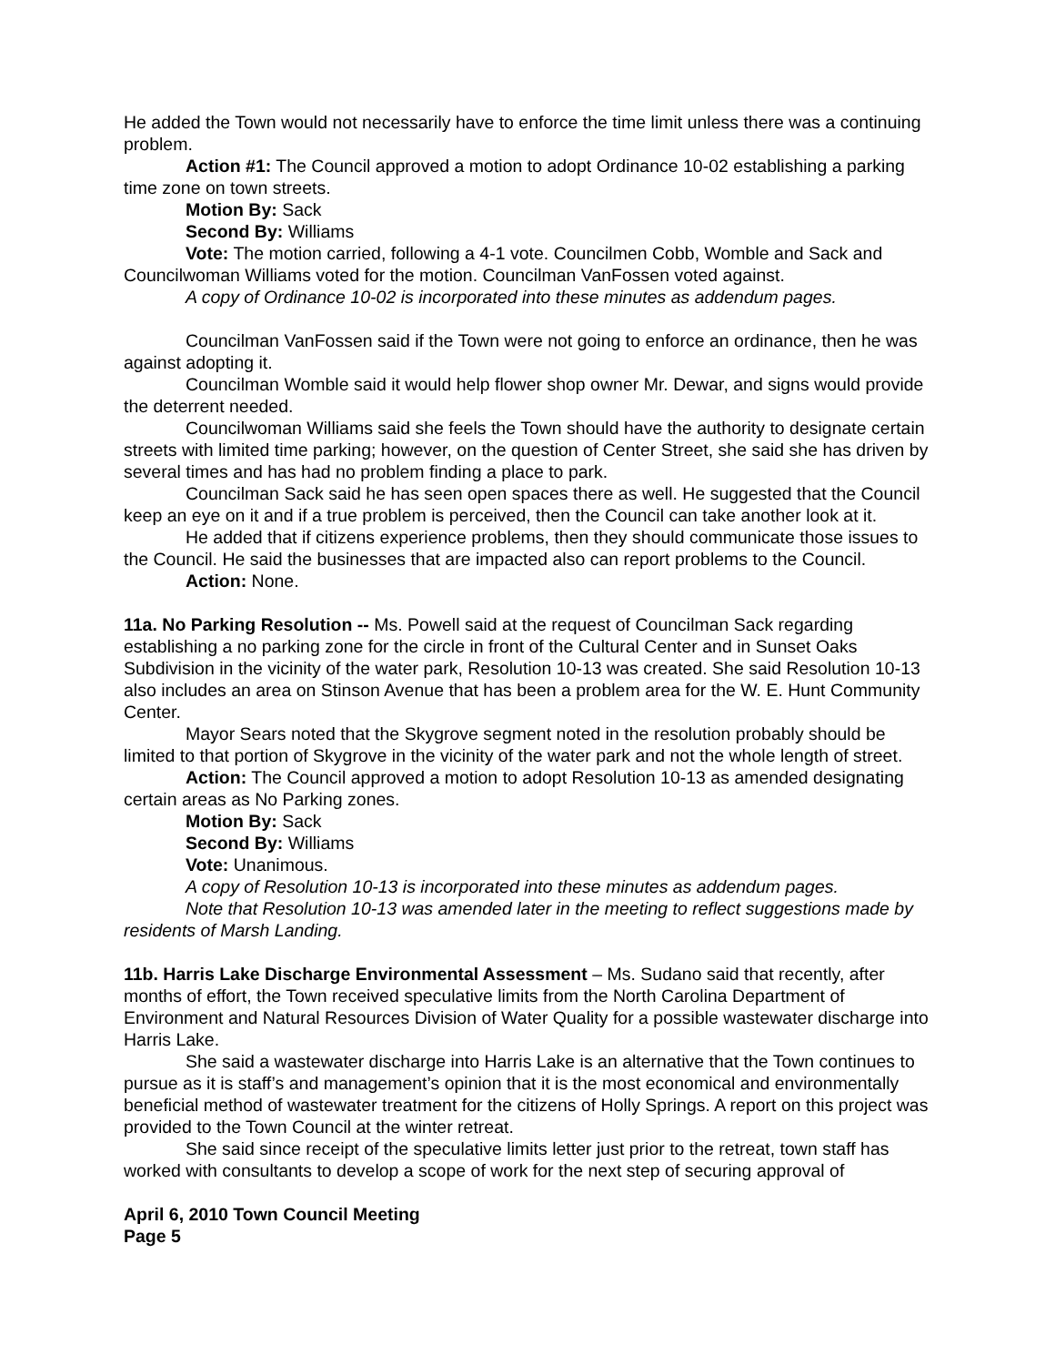He added the Town would not necessarily have to enforce the time limit unless there was a continuing problem.
Action #1: The Council approved a motion to adopt Ordinance 10-02 establishing a parking time zone on town streets.
Motion By: Sack
Second By: Williams
Vote: The motion carried, following a 4-1 vote. Councilmen Cobb, Womble and Sack and Councilwoman Williams voted for the motion. Councilman VanFossen voted against.
A copy of Ordinance 10-02 is incorporated into these minutes as addendum pages.
Councilman VanFossen said if the Town were not going to enforce an ordinance, then he was against adopting it.
Councilman Womble said it would help flower shop owner Mr. Dewar, and signs would provide the deterrent needed.
Councilwoman Williams said she feels the Town should have the authority to designate certain streets with limited time parking; however, on the question of Center Street, she said she has driven by several times and has had no problem finding a place to park.
Councilman Sack said he has seen open spaces there as well. He suggested that the Council keep an eye on it and if a true problem is perceived, then the Council can take another look at it.
He added that if citizens experience problems, then they should communicate those issues to the Council. He said the businesses that are impacted also can report problems to the Council.
Action: None.
11a. No Parking Resolution -- Ms. Powell said at the request of Councilman Sack regarding establishing a no parking zone for the circle in front of the Cultural Center and in Sunset Oaks Subdivision in the vicinity of the water park, Resolution 10-13 was created. She said Resolution 10-13 also includes an area on Stinson Avenue that has been a problem area for the W. E. Hunt Community Center.
Mayor Sears noted that the Skygrove segment noted in the resolution probably should be limited to that portion of Skygrove in the vicinity of the water park and not the whole length of street.
Action: The Council approved a motion to adopt Resolution 10-13 as amended designating certain areas as No Parking zones.
Motion By: Sack
Second By: Williams
Vote: Unanimous.
A copy of Resolution 10-13 is incorporated into these minutes as addendum pages.
Note that Resolution 10-13 was amended later in the meeting to reflect suggestions made by residents of Marsh Landing.
11b. Harris Lake Discharge Environmental Assessment – Ms. Sudano said that recently, after months of effort, the Town received speculative limits from the North Carolina Department of Environment and Natural Resources Division of Water Quality for a possible wastewater discharge into Harris Lake.
She said a wastewater discharge into Harris Lake is an alternative that the Town continues to pursue as it is staff’s and management’s opinion that it is the most economical and environmentally beneficial method of wastewater treatment for the citizens of Holly Springs. A report on this project was provided to the Town Council at the winter retreat.
She said since receipt of the speculative limits letter just prior to the retreat, town staff has worked with consultants to develop a scope of work for the next step of securing approval of
April 6, 2010 Town Council Meeting
Page 5